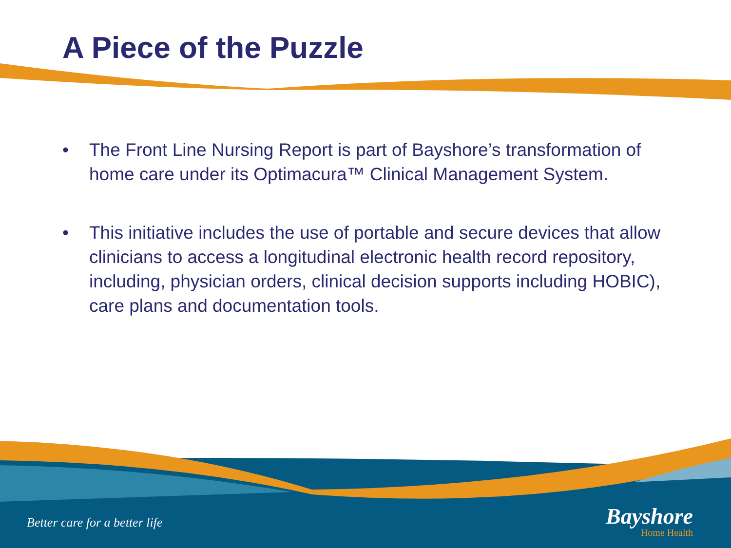A Piece of the Puzzle
• The Front Line Nursing Report is part of Bayshore’s transformation of home care under its Optimacura™ Clinical Management System.
• This initiative includes the use of portable and secure devices that allow clinicians to access a longitudinal electronic health record repository, including, physician orders, clinical decision supports including HOBIC), care plans and documentation tools.
Better care for a better life
Bayshore
Home Health